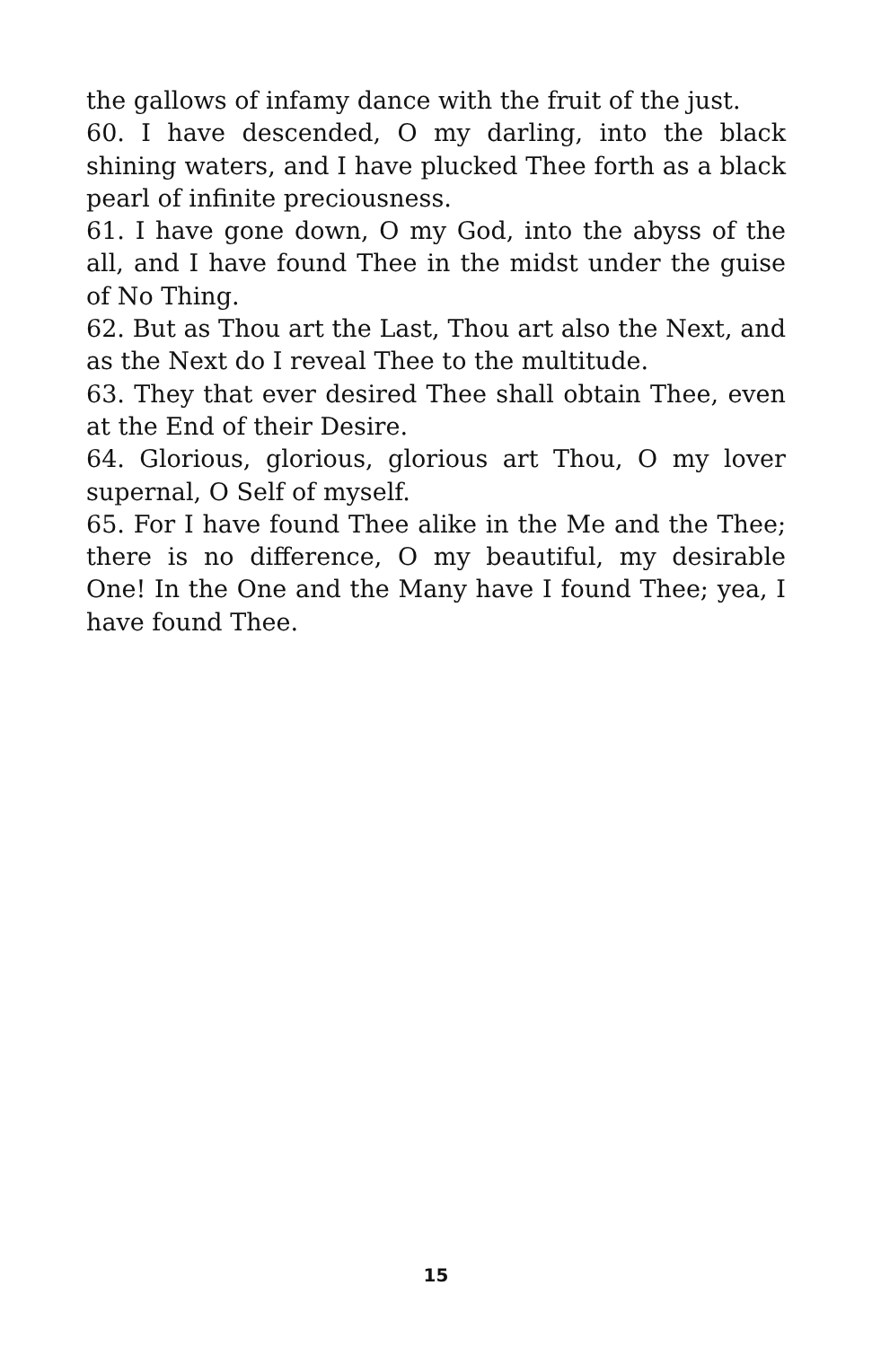the gallows of infamy dance with the fruit of the just.
60. I have descended, O my darling, into the black shining waters, and I have plucked Thee forth as a black pearl of infinite preciousness.
61. I have gone down, O my God, into the abyss of the all, and I have found Thee in the midst under the guise of No Thing.
62. But as Thou art the Last, Thou art also the Next, and as the Next do I reveal Thee to the multitude.
63. They that ever desired Thee shall obtain Thee, even at the End of their Desire.
64. Glorious, glorious, glorious art Thou, O my lover supernal, O Self of myself.
65. For I have found Thee alike in the Me and the Thee; there is no difference, O my beautiful, my desirable One! In the One and the Many have I found Thee; yea, I have found Thee.
15